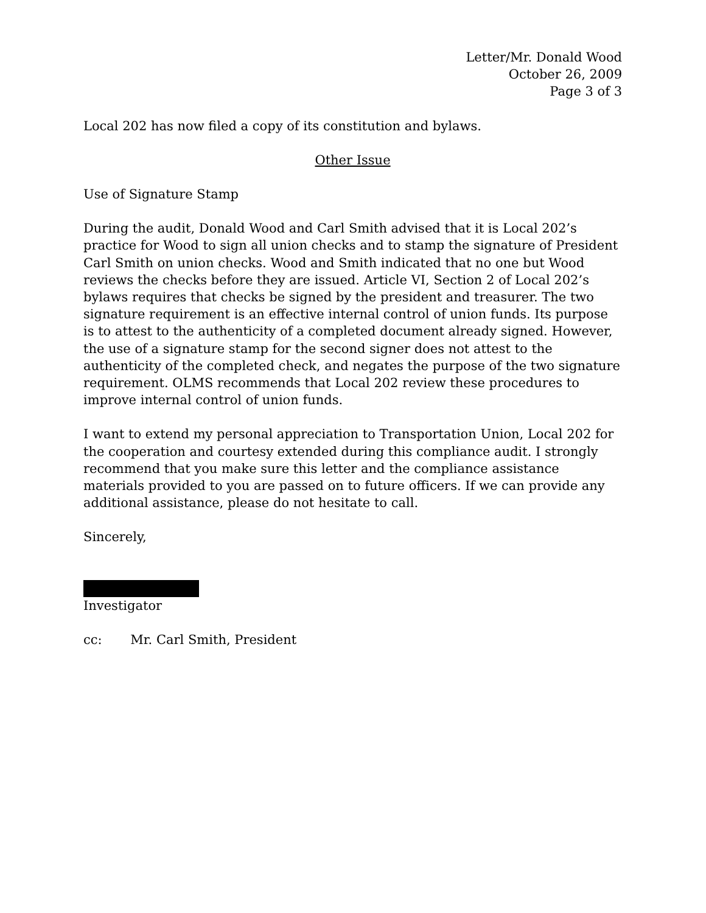Letter/Mr. Donald Wood
October 26, 2009
Page 3 of 3
Local 202 has now filed a copy of its constitution and bylaws.
Other Issue
Use of Signature Stamp
During the audit, Donald Wood and Carl Smith advised that it is Local 202’s practice for Wood to sign all union checks and to stamp the signature of President Carl Smith on union checks. Wood and Smith indicated that no one but Wood reviews the checks before they are issued. Article VI, Section 2 of Local 202’s bylaws requires that checks be signed by the president and treasurer. The two signature requirement is an effective internal control of union funds. Its purpose is to attest to the authenticity of a completed document already signed. However, the use of a signature stamp for the second signer does not attest to the authenticity of the completed check, and negates the purpose of the two signature requirement. OLMS recommends that Local 202 review these procedures to improve internal control of union funds.
I want to extend my personal appreciation to Transportation Union, Local 202 for the cooperation and courtesy extended during this compliance audit. I strongly recommend that you make sure this letter and the compliance assistance materials provided to you are passed on to future officers. If we can provide any additional assistance, please do not hesitate to call.
Sincerely,
Investigator
cc: Mr. Carl Smith, President